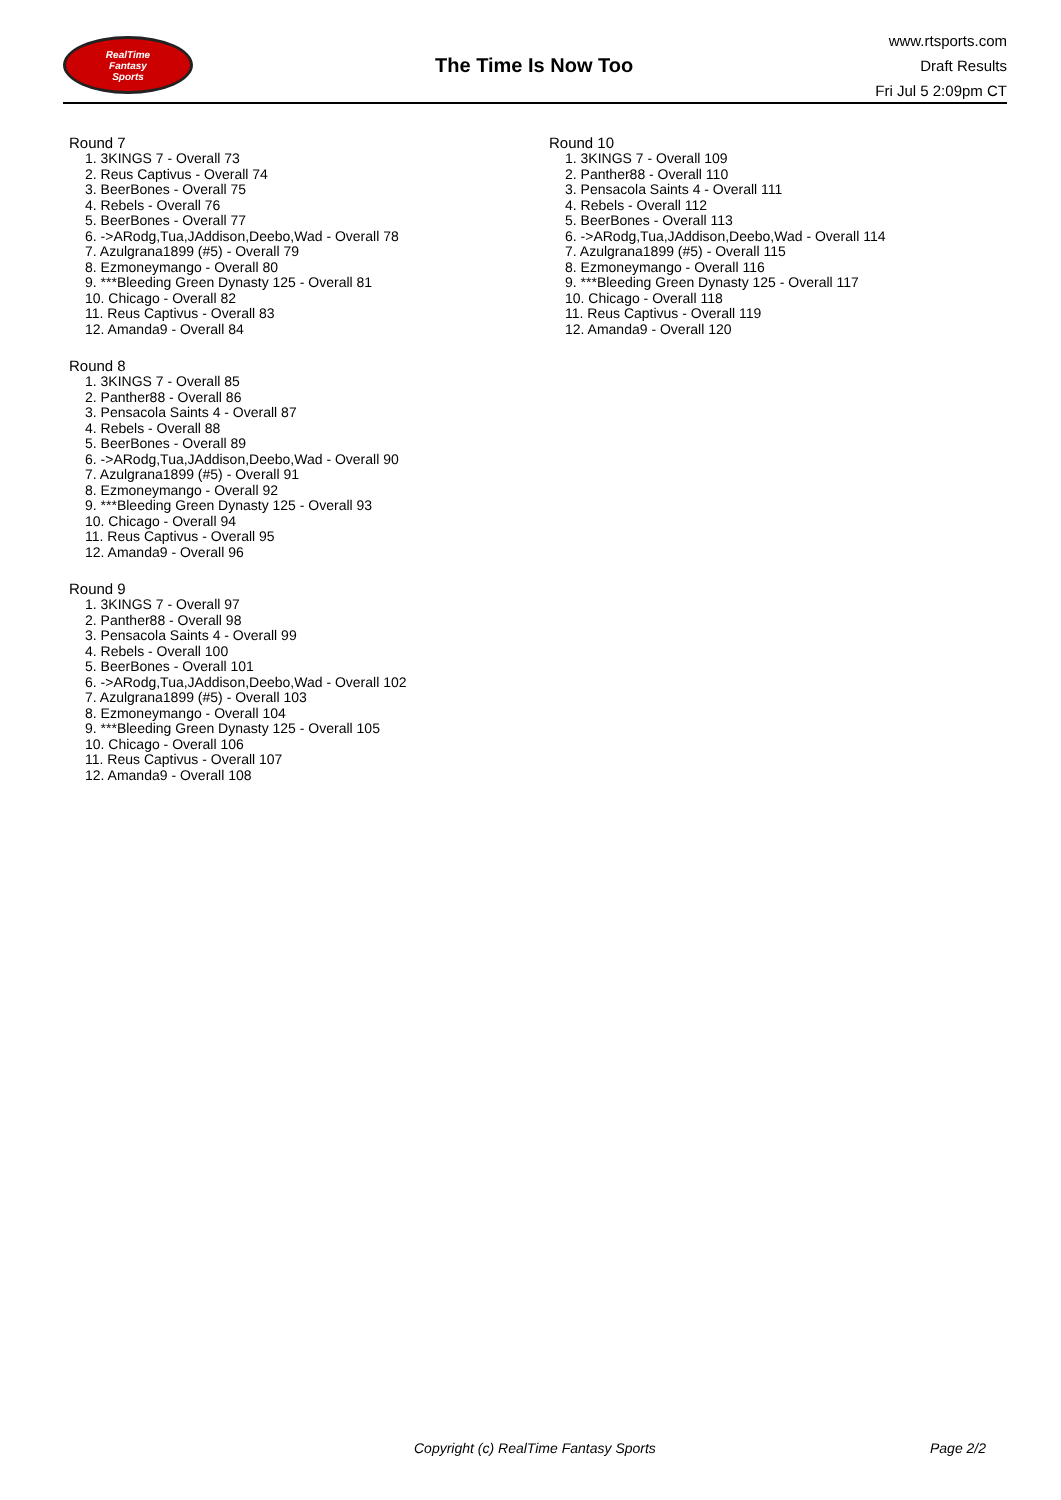RealTime
Fantasy
Sports
The Time Is Now Too
www.rtsports.com
Draft Results
Fri Jul 5 2:09pm CT
Round 7
1. 3KINGS 7 - Overall 73
2. Reus Captivus - Overall 74
3. BeerBones - Overall 75
4. Rebels - Overall 76
5. BeerBones - Overall 77
6. ->ARodg,Tua,JAddison,Deebo,Wad - Overall 78
7. Azulgrana1899 (#5) - Overall 79
8. Ezmoneymango - Overall 80
9. ***Bleeding Green Dynasty 125 - Overall 81
10. Chicago - Overall 82
11. Reus Captivus - Overall 83
12. Amanda9 - Overall 84
Round 8
1. 3KINGS 7 - Overall 85
2. Panther88 - Overall 86
3. Pensacola Saints 4 - Overall 87
4. Rebels - Overall 88
5. BeerBones - Overall 89
6. ->ARodg,Tua,JAddison,Deebo,Wad - Overall 90
7. Azulgrana1899 (#5) - Overall 91
8. Ezmoneymango - Overall 92
9. ***Bleeding Green Dynasty 125 - Overall 93
10. Chicago - Overall 94
11. Reus Captivus - Overall 95
12. Amanda9 - Overall 96
Round 9
1. 3KINGS 7 - Overall 97
2. Panther88 - Overall 98
3. Pensacola Saints 4 - Overall 99
4. Rebels - Overall 100
5. BeerBones - Overall 101
6. ->ARodg,Tua,JAddison,Deebo,Wad - Overall 102
7. Azulgrana1899 (#5) - Overall 103
8. Ezmoneymango - Overall 104
9. ***Bleeding Green Dynasty 125 - Overall 105
10. Chicago - Overall 106
11. Reus Captivus - Overall 107
12. Amanda9 - Overall 108
Round 10
1. 3KINGS 7 - Overall 109
2. Panther88 - Overall 110
3. Pensacola Saints 4 - Overall 111
4. Rebels - Overall 112
5. BeerBones - Overall 113
6. ->ARodg,Tua,JAddison,Deebo,Wad - Overall 114
7. Azulgrana1899 (#5) - Overall 115
8. Ezmoneymango - Overall 116
9. ***Bleeding Green Dynasty 125 - Overall 117
10. Chicago - Overall 118
11. Reus Captivus - Overall 119
12. Amanda9 - Overall 120
Copyright (c) RealTime Fantasy Sports Page 2/2